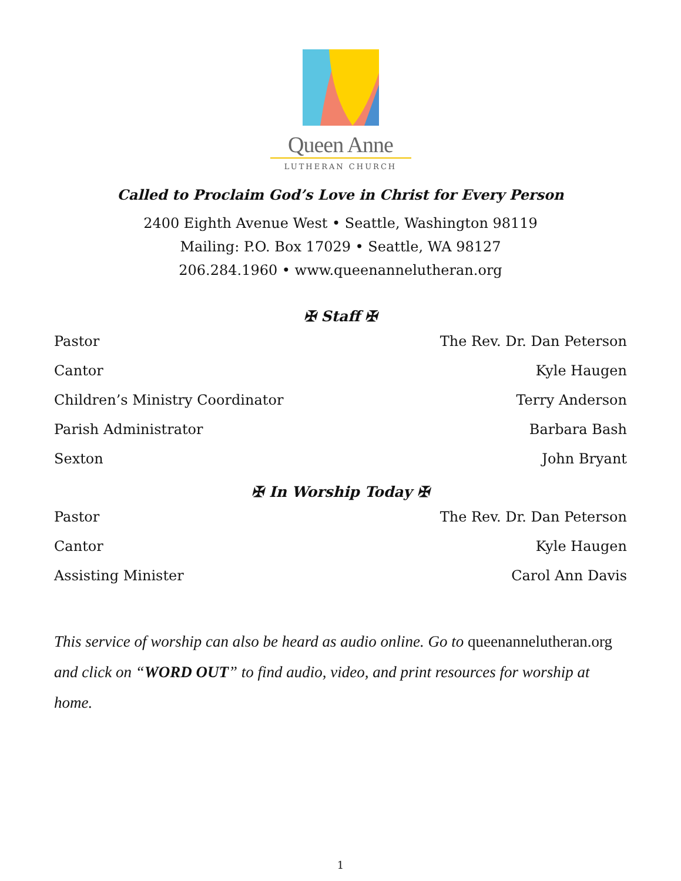Queen Anne
LUTHERAN CHURCH
Called to Proclaim God’s Love in Christ for Every Person
2400 Eighth Avenue West • Seattle, Washington 98119
Mailing: P.O. Box 17029 • Seattle, WA 98127
206.284.1960 • www.queenannelutheran.org
✠ Staff ✠
| Pastor | The Rev. Dr. Dan Peterson |
| Cantor | Kyle Haugen |
| Children’s Ministry Coordinator | Terry Anderson |
| Parish Administrator | Barbara Bash |
| Sexton | John Bryant |
✠ In Worship Today ✠
| Pastor | The Rev. Dr. Dan Peterson |
| Cantor | Kyle Haugen |
| Assisting Minister | Carol Ann Davis |
This service of worship can also be heard as audio online. Go to queenannelutheran.org and click on “WORD OUT” to find audio, video, and print resources for worship at home.
1